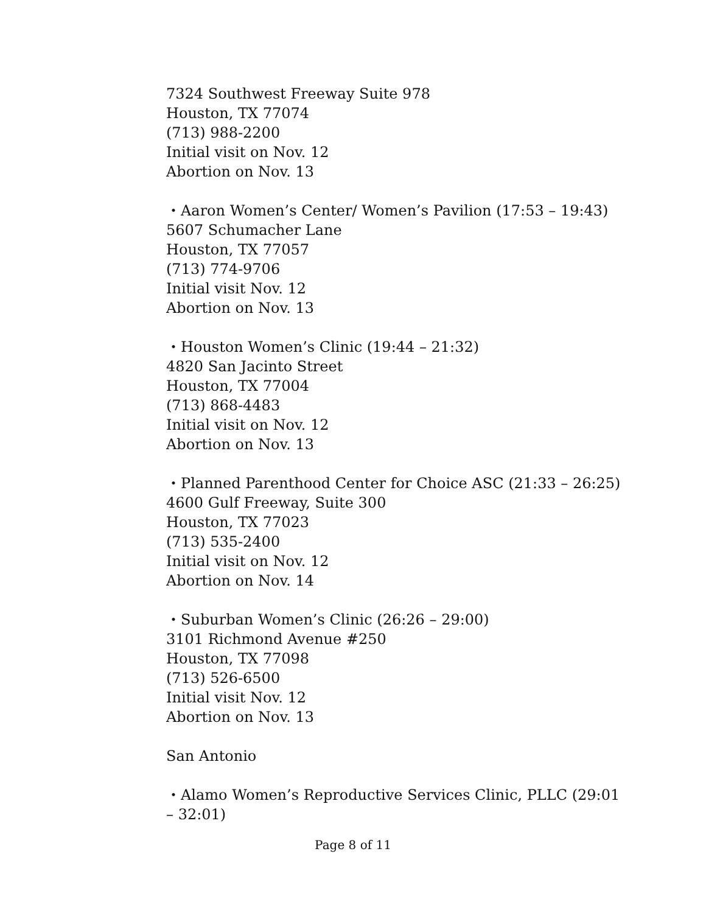7324 Southwest Freeway Suite 978
Houston, TX 77074
(713) 988-2200
Initial visit on Nov. 12
Abortion on Nov. 13
・Aaron Women’s Center/ Women’s Pavilion (17:53 – 19:43)
5607 Schumacher Lane
Houston, TX 77057
(713) 774-9706
Initial visit Nov. 12
Abortion on Nov. 13
・Houston Women’s Clinic (19:44 – 21:32)
4820 San Jacinto Street
Houston, TX 77004
(713) 868-4483
Initial visit on Nov. 12
Abortion on Nov. 13
・Planned Parenthood Center for Choice ASC (21:33 – 26:25)
4600 Gulf Freeway, Suite 300
Houston, TX 77023
(713) 535-2400
Initial visit on Nov. 12
Abortion on Nov. 14
・Suburban Women’s Clinic (26:26 – 29:00)
3101 Richmond Avenue #250
Houston, TX 77098
(713) 526-6500
Initial visit Nov. 12
Abortion on Nov. 13
San Antonio
・Alamo Women’s Reproductive Services Clinic, PLLC (29:01 – 32:01)
Page 8 of 11